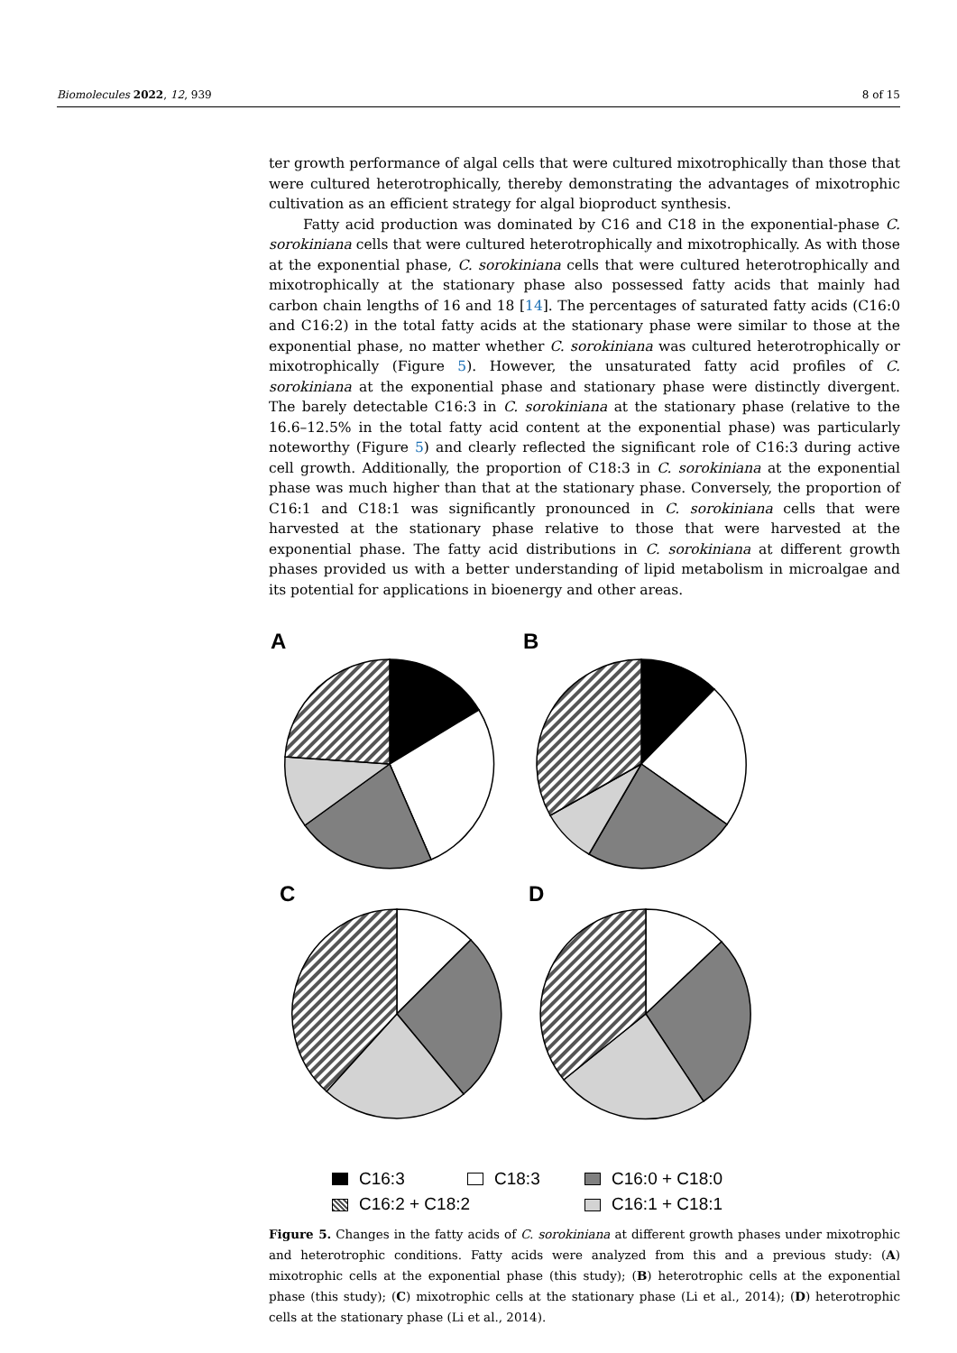Biomolecules 2022, 12, 939 8 of 15
ter growth performance of algal cells that were cultured mixotrophically than those that were cultured heterotrophically, thereby demonstrating the advantages of mixotrophic cultivation as an efficient strategy for algal bioproduct synthesis.
Fatty acid production was dominated by C16 and C18 in the exponential-phase C. sorokiniana cells that were cultured heterotrophically and mixotrophically. As with those at the exponential phase, C. sorokiniana cells that were cultured heterotrophically and mixotrophically at the stationary phase also possessed fatty acids that mainly had carbon chain lengths of 16 and 18 [14]. The percentages of saturated fatty acids (C16:0 and C16:2) in the total fatty acids at the stationary phase were similar to those at the exponential phase, no matter whether C. sorokiniana was cultured heterotrophically or mixotrophically (Figure 5). However, the unsaturated fatty acid profiles of C. sorokiniana at the exponential phase and stationary phase were distinctly divergent. The barely detectable C16:3 in C. sorokiniana at the stationary phase (relative to the 16.6–12.5% in the total fatty acid content at the exponential phase) was particularly noteworthy (Figure 5) and clearly reflected the significant role of C16:3 during active cell growth. Additionally, the proportion of C18:3 in C. sorokiniana at the exponential phase was much higher than that at the stationary phase. Conversely, the proportion of C16:1 and C18:1 was significantly pronounced in C. sorokiniana cells that were harvested at the stationary phase relative to those that were harvested at the exponential phase. The fatty acid distributions in C. sorokiniana at different growth phases provided us with a better understanding of lipid metabolism in microalgae and its potential for applications in bioenergy and other areas.
A
B
C
D
C16:3 C18:3 C16:0 + C18:0 C16:2 + C18:2 C16:1 + C18:1
Figure 5. Changes in the fatty acids of C. sorokiniana at different growth phases under mixotrophic and heterotrophic conditions. Fatty acids were analyzed from this and a previous study: (A) mixotrophic cells at the exponential phase (this study); (B) heterotrophic cells at the exponential phase (this study); (C) mixotrophic cells at the stationary phase (Li et al., 2014); (D) heterotrophic cells at the stationary phase (Li et al., 2014).